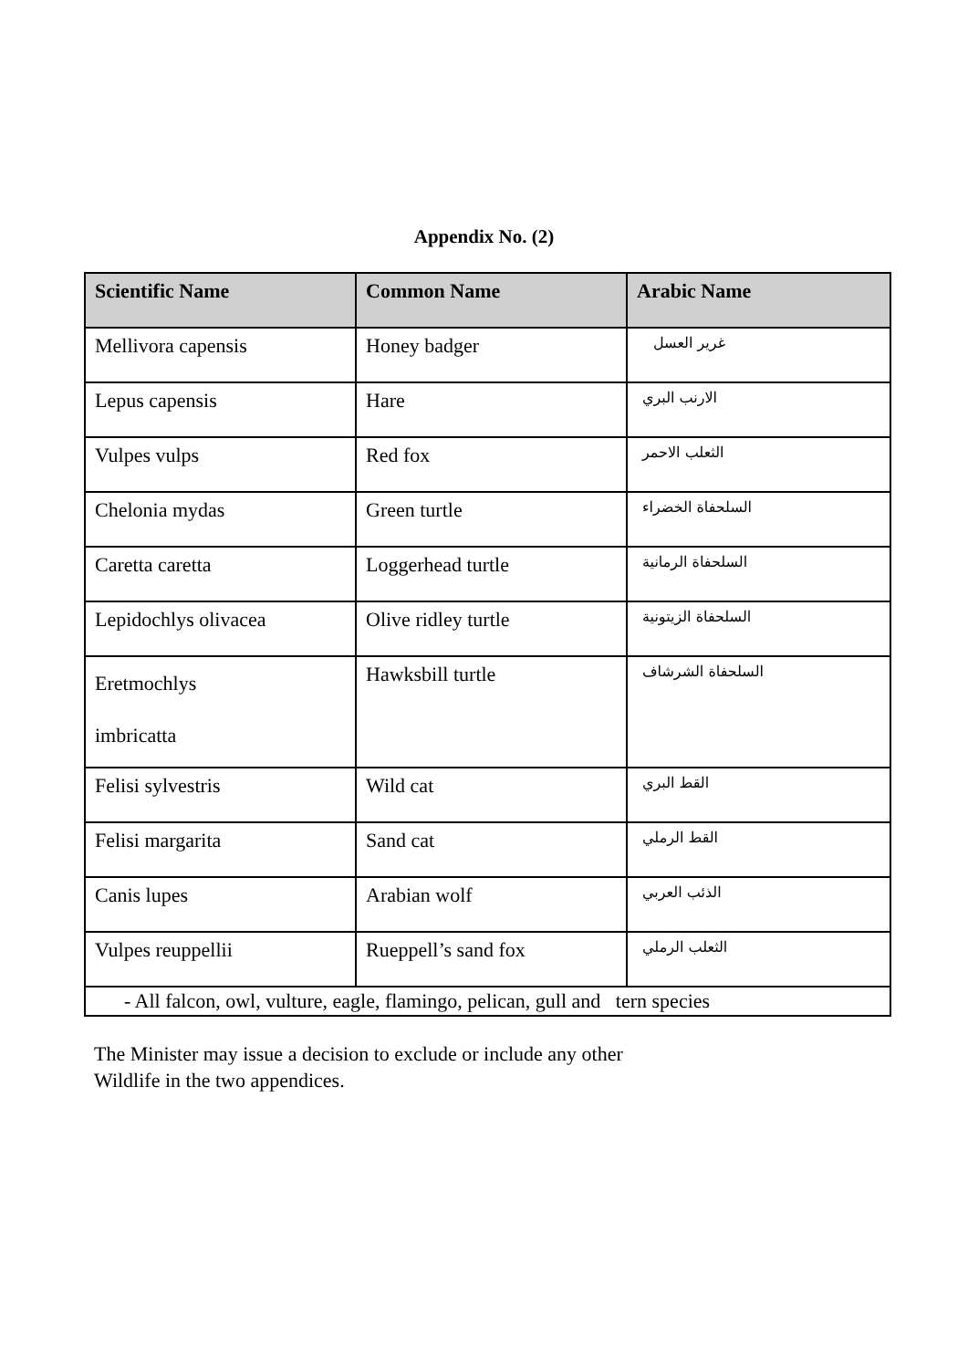Appendix No. (2)
| Scientific Name | Common Name | Arabic Name |
| --- | --- | --- |
| Mellivora capensis | Honey badger | غرير العسل |
| Lepus capensis | Hare | الارنب البري |
| Vulpes vulps | Red fox | الثعلب الاحمر |
| Chelonia mydas | Green turtle | السلحفاة الخضراء |
| Caretta caretta | Loggerhead turtle | السلحفاة الرمانية |
| Lepidochlys olivacea | Olive ridley turtle | السلحفاة الزيتونية |
| Eretmochlys imbricatta | Hawksbill turtle | السلحفاة الشرشاف |
| Felisi sylvestris | Wild cat | القط البري |
| Felisi margarita | Sand cat | القط الرملي |
| Canis lupes | Arabian wolf | الذئب العربي |
| Vulpes reuppellii | Rueppell’s sand fox | الثعلب الرملي |
| - All falcon, owl, vulture, eagle, flamingo, pelican, gull and tern species | | |
The Minister may issue a decision to exclude or include any other
Wildlife in the two appendices.